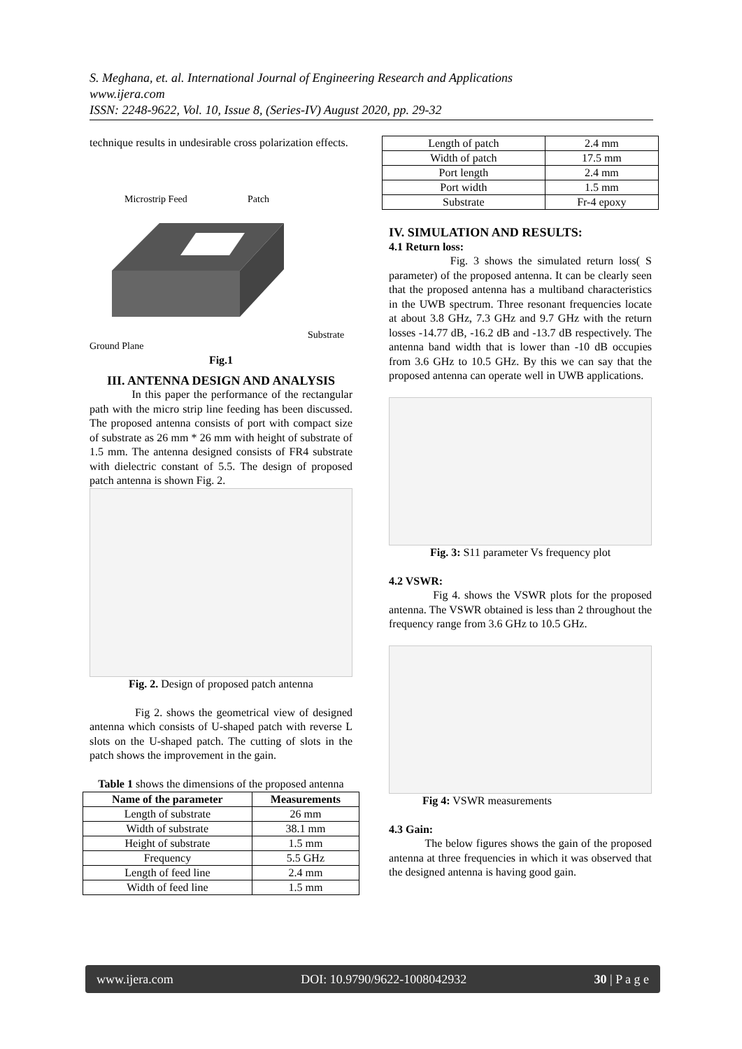S. Meghana, et. al. International Journal of Engineering Research and Applications
www.ijera.com
ISSN: 2248-9622, Vol. 10, Issue 8, (Series-IV) August 2020, pp. 29-32
technique results in undesirable cross polarization effects.
Microstrip Feed Patch
Substrate
Ground Plane
Fig.1
III. ANTENNA DESIGN AND ANALYSIS
In this paper the performance of the rectangular path with the micro strip line feeding has been discussed. The proposed antenna consists of port with compact size of substrate as 26 mm * 26 mm with height of substrate of 1.5 mm. The antenna designed consists of FR4 substrate with dielectric constant of 5.5. The design of proposed patch antenna is shown Fig. 2.
Fig. 2. Design of proposed patch antenna
Fig 2. shows the geometrical view of designed antenna which consists of U-shaped patch with reverse L slots on the U-shaped patch. The cutting of slots in the patch shows the improvement in the gain.
Table 1 shows the dimensions of the proposed antenna
| Name of the parameter | Measurements |
| --- | --- |
| Length of substrate | 26 mm |
| Width of substrate | 38.1 mm |
| Height of substrate | 1.5 mm |
| Frequency | 5.5 GHz |
| Length of feed line | 2.4 mm |
| Width of feed line | 1.5 mm |
| Length of patch | 2.4 mm |
| Width of patch | 17.5 mm |
| Port length | 2.4 mm |
| Port width | 1.5 mm |
| Substrate | Fr-4 epoxy |
IV. SIMULATION AND RESULTS:
4.1 Return loss:
Fig. 3 shows the simulated return loss( S parameter) of the proposed antenna. It can be clearly seen that the proposed antenna has a multiband characteristics in the UWB spectrum. Three resonant frequencies locate at about 3.8 GHz, 7.3 GHz and 9.7 GHz with the return losses -14.77 dB, -16.2 dB and -13.7 dB respectively. The antenna band width that is lower than -10 dB occupies from 3.6 GHz to 10.5 GHz. By this we can say that the proposed antenna can operate well in UWB applications.
Fig. 3: S11 parameter Vs frequency plot
4.2 VSWR:
Fig 4. shows the VSWR plots for the proposed antenna. The VSWR obtained is less than 2 throughout the frequency range from 3.6 GHz to 10.5 GHz.
Fig 4: VSWR measurements
4.3 Gain:
The below figures shows the gain of the proposed antenna at three frequencies in which it was observed that the designed antenna is having good gain.
www.ijera.com DOI: 10.9790/9622-1008042932 30 | P a g e